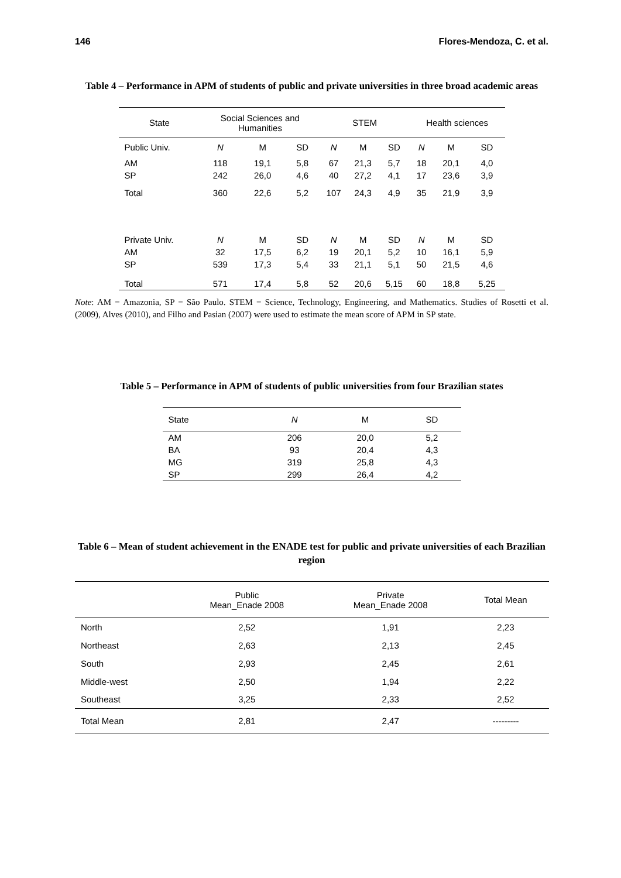146 Flores-Mendoza, C. et al.
Table 4 – Performance in APM of students of public and private universities in three broad academic areas
| State | Social Sciences and Humanities | | | STEM | | | Health sciences | | |
| --- | --- | --- | --- | --- | --- | --- | --- | --- | --- |
| Public Univ. | N | M | SD | N | M | SD | N | M | SD |
| AM | 118 | 19,1 | 5,8 | 67 | 21,3 | 5,7 | 18 | 20,1 | 4,0 |
| SP | 242 | 26,0 | 4,6 | 40 | 27,2 | 4,1 | 17 | 23,6 | 3,9 |
| Total | 360 | 22,6 | 5,2 | 107 | 24,3 | 4,9 | 35 | 21,9 | 3,9 |
| Private Univ. | N | M | SD | N | M | SD | N | M | SD |
| AM | 32 | 17,5 | 6,2 | 19 | 20,1 | 5,2 | 10 | 16,1 | 5,9 |
| SP | 539 | 17,3 | 5,4 | 33 | 21,1 | 5,1 | 50 | 21,5 | 4,6 |
| Total | 571 | 17,4 | 5,8 | 52 | 20,6 | 5,15 | 60 | 18,8 | 5,25 |
Note: AM = Amazonia, SP = São Paulo. STEM = Science, Technology, Engineering, and Mathematics. Studies of Rosetti et al. (2009), Alves (2010), and Filho and Pasian (2007) were used to estimate the mean score of APM in SP state.
Table 5 – Performance in APM of students of public universities from four Brazilian states
| State | N | M | SD |
| --- | --- | --- | --- |
| AM | 206 | 20,0 | 5,2 |
| BA | 93 | 20,4 | 4,3 |
| MG | 319 | 25,8 | 4,3 |
| SP | 299 | 26,4 | 4,2 |
Table 6 – Mean of student achievement in the ENADE test for public and private universities of each Brazilian region
| | Public Mean_Enade 2008 | Private Mean_Enade 2008 | Total Mean |
| --- | --- | --- | --- |
| North | 2,52 | 1,91 | 2,23 |
| Northeast | 2,63 | 2,13 | 2,45 |
| South | 2,93 | 2,45 | 2,61 |
| Middle-west | 2,50 | 1,94 | 2,22 |
| Southeast | 3,25 | 2,33 | 2,52 |
| Total Mean | 2,81 | 2,47 | --------- |